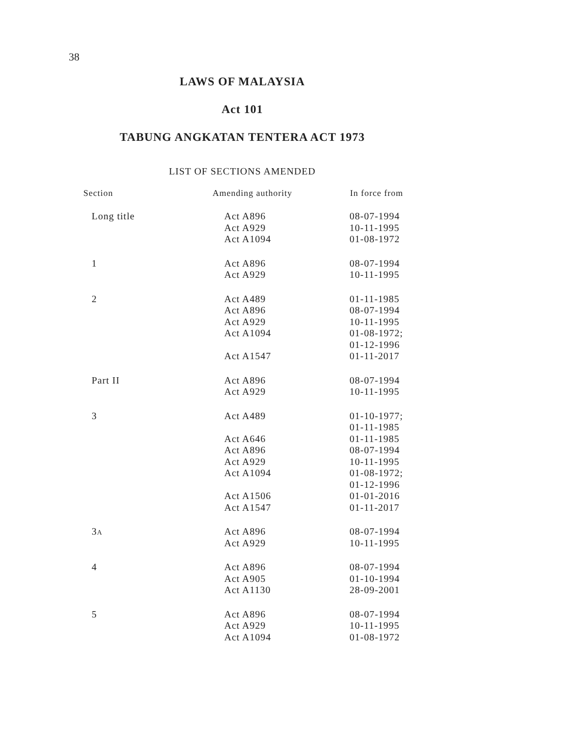38
LAWS OF MALAYSIA
Act 101
TABUNG ANGKATAN TENTERA ACT 1973
LIST OF SECTIONS AMENDED
| Section | Amending authority | In force from |
| --- | --- | --- |
| Long title | Act A896 Act A929 Act A1094 | 08-07-1994 10-11-1995 01-08-1972 |
| 1 | Act A896 Act A929 | 08-07-1994 10-11-1995 |
| 2 | Act A489 Act A896 Act A929 Act A1094 Act A1547 | 01-11-1985 08-07-1994 10-11-1995 01-08-1972; 01-12-1996 01-11-2017 |
| Part II | Act A896 Act A929 | 08-07-1994 10-11-1995 |
| 3 | Act A489 Act A646 Act A896 Act A929 Act A1094 Act A1506 Act A1547 | 01-10-1977; 01-11-1985 01-11-1985 08-07-1994 10-11-1995 01-08-1972; 01-12-1996 01-01-2016 01-11-2017 |
| 3 A | Act A896 Act A929 | 08-07-1994 10-11-1995 |
| 4 | Act A896 Act A905 Act A1130 | 08-07-1994 01-10-1994 28-09-2001 |
| 5 | Act A896 Act A929 Act A1094 | 08-07-1994 10-11-1995 01-08-1972 |